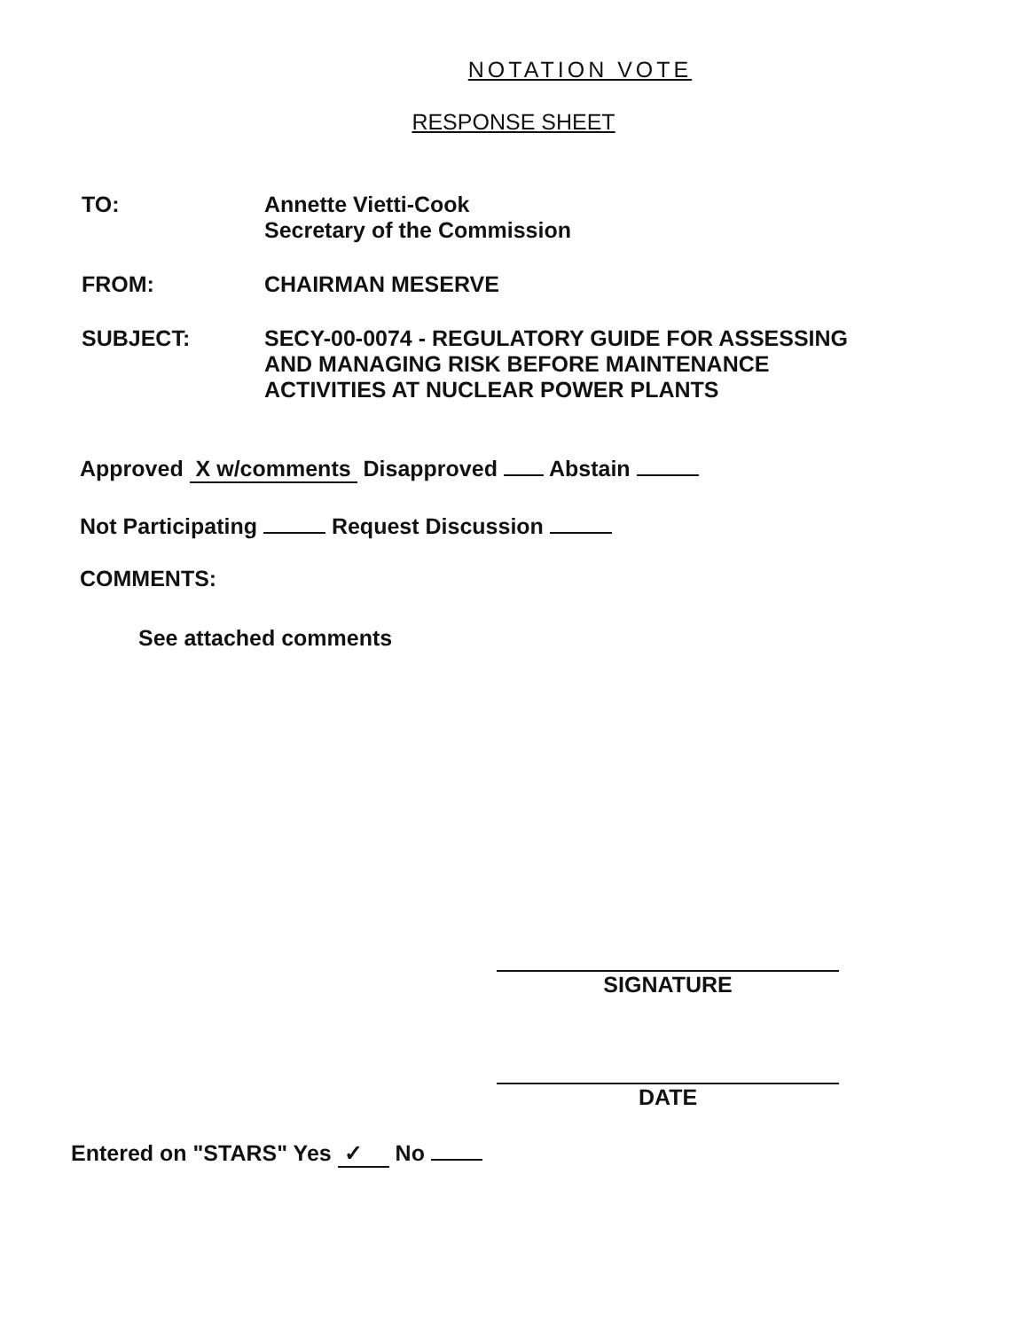NOTATION VOTE
RESPONSE SHEET
TO: Annette Vietti-Cook
Secretary of the Commission
FROM: CHAIRMAN MESERVE
SUBJECT: SECY-00-0074 - REGULATORY GUIDE FOR ASSESSING
AND MANAGING RISK BEFORE MAINTENANCE
ACTIVITIES AT NUCLEAR POWER PLANTS
Approved X w/comments Disapproved Abstain
Not Participating Request Discussion
COMMENTS:
See attached comments
SIGNATURE
DATE
Entered on "STARS" Yes ✓ No